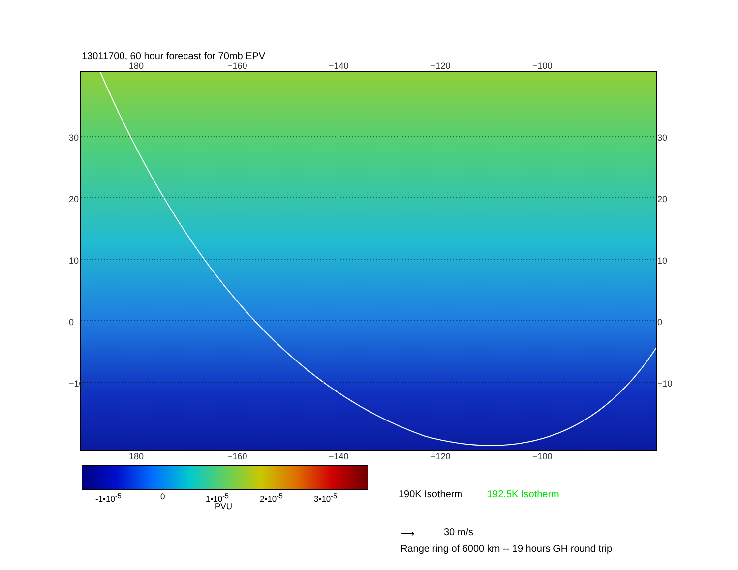13011700, 60 hour forecast for 70mb EPV
180 −160 −140 −120 −100
30
20
10
0
−10
30
20
10
0
−10
180 −160 −140 −120 −100
-1•10<sup>-5</sup> 0 1•10<sup>-5</sup> 2•10<sup>-5</sup> 3•10<sup>-5</sup>
PVU
190K Isotherm 192.5K Isotherm
⟶ 30 m/s
Range ring of 6000 km -- 19 hours GH round trip